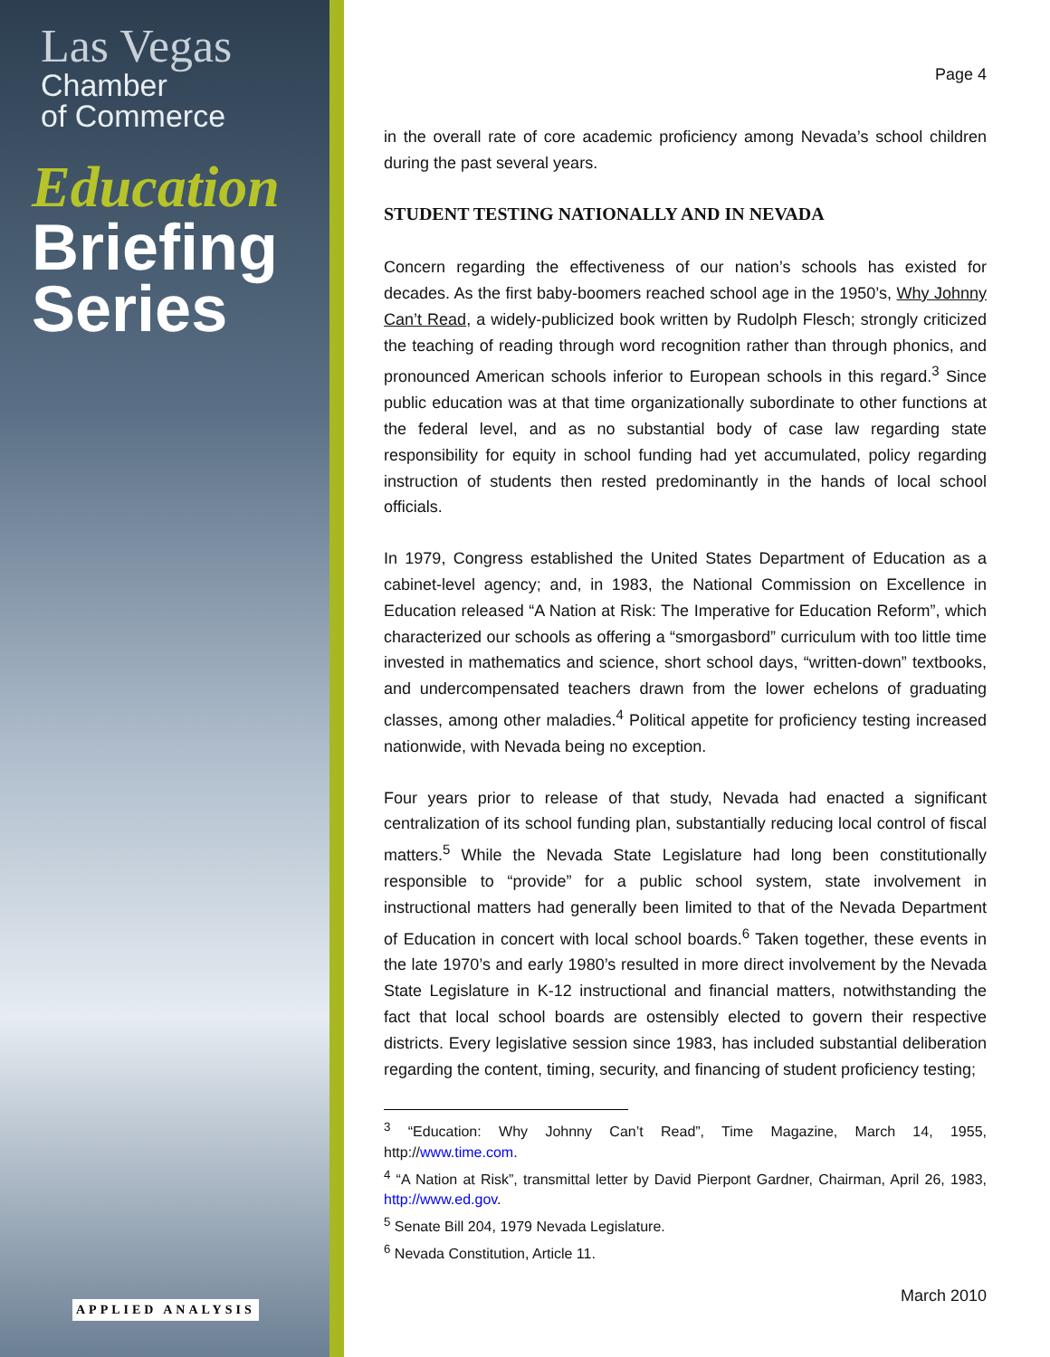Las Vegas
Chamber
of Commerce
Education
Briefing
Series
APPLIED ANALYSIS
Page 4
in the overall rate of core academic proficiency among Nevada’s school children during the past several years.
STUDENT TESTING NATIONALLY AND IN NEVADA
Concern regarding the effectiveness of our nation’s schools has existed for decades. As the first baby-boomers reached school age in the 1950’s, Why Johnny Can’t Read, a widely-publicized book written by Rudolph Flesch; strongly criticized the teaching of reading through word recognition rather than through phonics, and pronounced American schools inferior to European schools in this regard.<sup>3</sup> Since public education was at that time organizationally subordinate to other functions at the federal level, and as no substantial body of case law regarding state responsibility for equity in school funding had yet accumulated, policy regarding instruction of students then rested predominantly in the hands of local school officials.
In 1979, Congress established the United States Department of Education as a cabinet-level agency; and, in 1983, the National Commission on Excellence in Education released “A Nation at Risk: The Imperative for Education Reform”, which characterized our schools as offering a “smorgasbord” curriculum with too little time invested in mathematics and science, short school days, “written-down” textbooks, and undercompensated teachers drawn from the lower echelons of graduating classes, among other maladies.<sup>4</sup> Political appetite for proficiency testing increased nationwide, with Nevada being no exception.
Four years prior to release of that study, Nevada had enacted a significant centralization of its school funding plan, substantially reducing local control of fiscal matters.<sup>5</sup> While the Nevada State Legislature had long been constitutionally responsible to “provide” for a public school system, state involvement in instructional matters had generally been limited to that of the Nevada Department of Education in concert with local school boards.<sup>6</sup> Taken together, these events in the late 1970’s and early 1980’s resulted in more direct involvement by the Nevada State Legislature in K-12 instructional and financial matters, notwithstanding the fact that local school boards are ostensibly elected to govern their respective districts. Every legislative session since 1983, has included substantial deliberation regarding the content, timing, security, and financing of student proficiency testing;
<sup>3</sup> “Education: Why Johnny Can’t Read”, Time Magazine, March 14, 1955, http://www.time.com.
<sup>4</sup> “A Nation at Risk”, transmittal letter by David Pierpont Gardner, Chairman, April 26, 1983, http://www.ed.gov.
<sup>5</sup> Senate Bill 204, 1979 Nevada Legislature.
<sup>6</sup> Nevada Constitution, Article 11.
March 2010